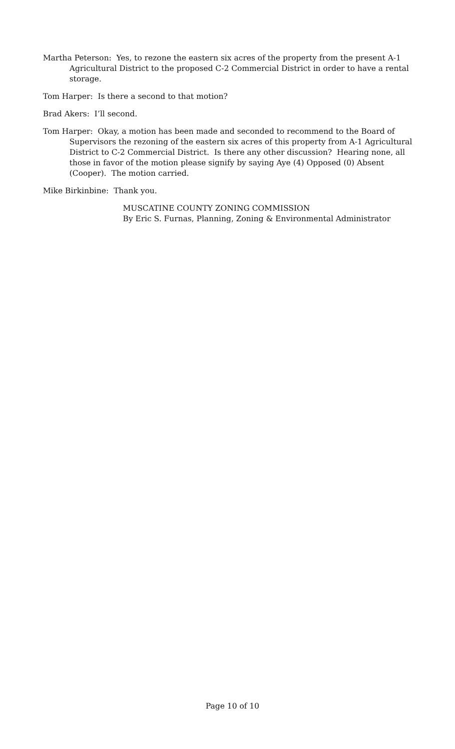Martha Peterson: Yes, to rezone the eastern six acres of the property from the present A-1 Agricultural District to the proposed C-2 Commercial District in order to have a rental storage.
Tom Harper: Is there a second to that motion?
Brad Akers: I’ll second.
Tom Harper: Okay, a motion has been made and seconded to recommend to the Board of Supervisors the rezoning of the eastern six acres of this property from A-1 Agricultural District to C-2 Commercial District. Is there any other discussion? Hearing none, all those in favor of the motion please signify by saying Aye (4) Opposed (0) Absent (Cooper). The motion carried.
Mike Birkinbine: Thank you.
MUSCATINE COUNTY ZONING COMMISSION
By Eric S. Furnas, Planning, Zoning & Environmental Administrator
Page 10 of 10